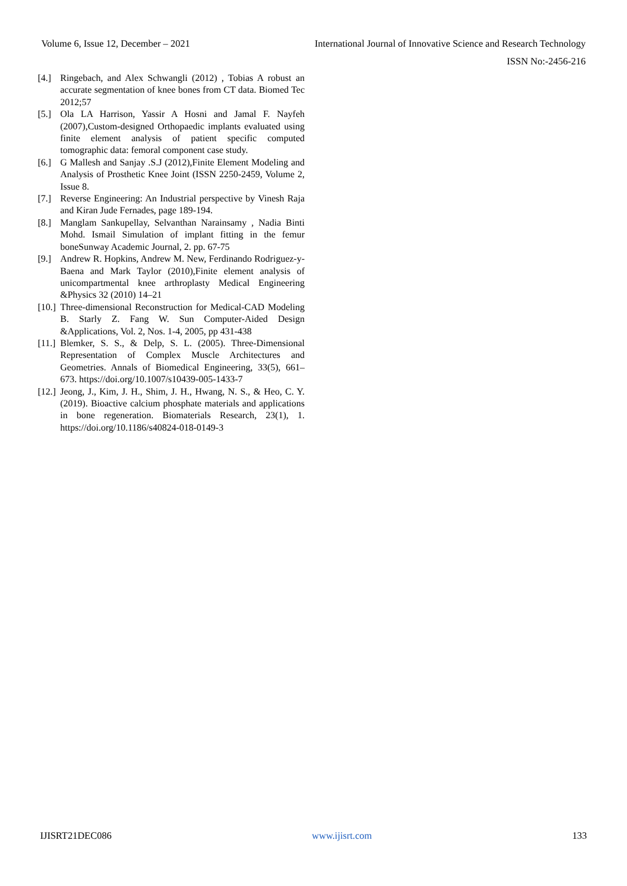Volume 6, Issue 12, December – 2021 International Journal of Innovative Science and Research Technology
ISSN No:-2456-216
[4.] Ringebach, and Alex Schwangli (2012) , Tobias A robust an accurate segmentation of knee bones from CT data. Biomed Tec 2012;57
[5.] Ola LA Harrison, Yassir A Hosni and Jamal F. Nayfeh (2007),Custom-designed Orthopaedic implants evaluated using finite element analysis of patient specific computed tomographic data: femoral component case study.
[6.] G Mallesh and Sanjay .S.J (2012),Finite Element Modeling and Analysis of Prosthetic Knee Joint (ISSN 2250-2459, Volume 2, Issue 8.
[7.] Reverse Engineering: An Industrial perspective by Vinesh Raja and Kiran Jude Fernades, page 189-194.
[8.] Manglam Sankupellay, Selvanthan Narainsamy , Nadia Binti Mohd. Ismail Simulation of implant fitting in the femur boneSunway Academic Journal, 2. pp. 67-75
[9.] Andrew R. Hopkins, Andrew M. New, Ferdinando Rodriguez-y-Baena and Mark Taylor (2010),Finite element analysis of unicompartmental knee arthroplasty Medical Engineering &Physics 32 (2010) 14–21
[10.] Three-dimensional Reconstruction for Medical-CAD Modeling B. Starly Z. Fang W. Sun Computer-Aided Design &Applications, Vol. 2, Nos. 1-4, 2005, pp 431-438
[11.] Blemker, S. S., & Delp, S. L. (2005). Three-Dimensional Representation of Complex Muscle Architectures and Geometries. Annals of Biomedical Engineering, 33(5), 661–673. https://doi.org/10.1007/s10439-005-1433-7
[12.] Jeong, J., Kim, J. H., Shim, J. H., Hwang, N. S., & Heo, C. Y. (2019). Bioactive calcium phosphate materials and applications in bone regeneration. Biomaterials Research, 23(1), 1. https://doi.org/10.1186/s40824-018-0149-3
IJISRT21DEC086 www.ijisrt.com 133